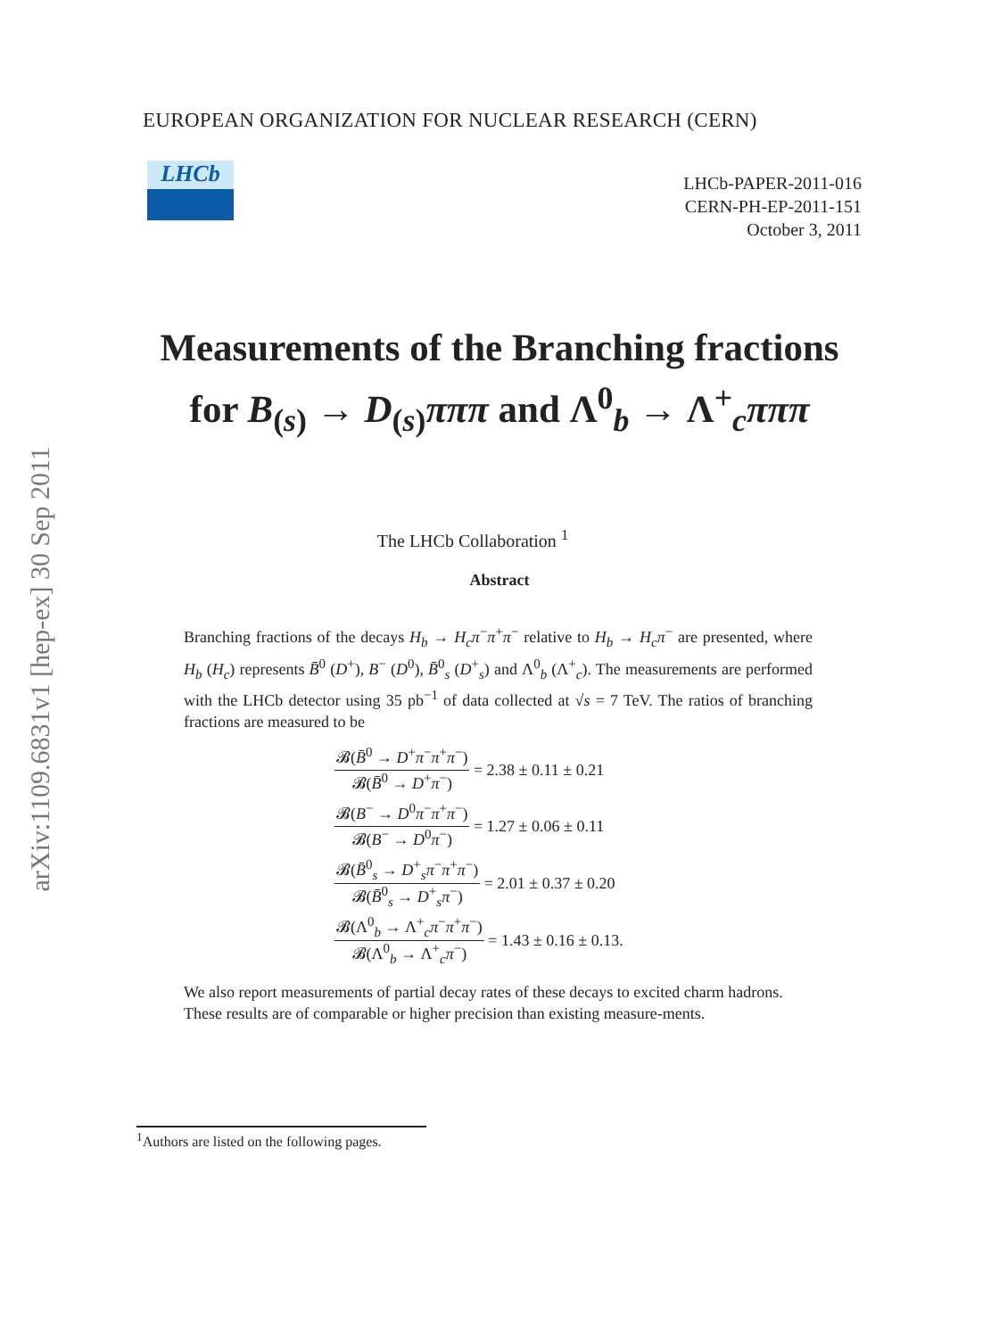arXiv:1109.6831v1 [hep-ex] 30 Sep 2011
EUROPEAN ORGANIZATION FOR NUCLEAR RESEARCH (CERN)
LHCb
LHCb-PAPER-2011-016
CERN-PH-EP-2011-151
October 3, 2011
Measurements of the Branching fractions for B<sub>(s)</sub> → D<sub>(s)</sub>πππ and Λ<sup>0</sup><sub>b</sub> → Λ<sup>+</sup><sub>c</sub>πππ
The LHCb Collaboration <sup>1</sup>
Abstract
Branching fractions of the decays H<sub>b</sub> → H<sub>c</sub>π<sup>−</sup>π<sup>+</sup>π<sup>−</sup> relative to H<sub>b</sub> → H<sub>c</sub>π<sup>−</sup> are presented, where H<sub>b</sub> (H<sub>c</sub>) represents B̄<sup>0</sup> (D<sup>+</sup>), B<sup>−</sup> (D<sup>0</sup>), B̄<sup>0</sup><sub>s</sub> (D<sup>+</sup><sub>s</sub>) and Λ<sup>0</sup><sub>b</sub> (Λ<sup>+</sup><sub>c</sub>). The measurements are performed with the LHCb detector using 35 pb<sup>−1</sup> of data collected at √s = 7 TeV. The ratios of branching fractions are measured to be
𝓑(B̄<sup>0</sup> → D<sup>+</sup>π<sup>−</sup>π<sup>+</sup>π<sup>−</sup>)
𝓑(B̄<sup>0</sup> → D<sup>+</sup>π<sup>−</sup>)
= 2.38 ± 0.11 ± 0.21
𝓑(B<sup>−</sup> → D<sup>0</sup>π<sup>−</sup>π<sup>+</sup>π<sup>−</sup>)
𝓑(B<sup>−</sup> → D<sup>0</sup>π<sup>−</sup>)
= 1.27 ± 0.06 ± 0.11
𝓑(B̄<sup>0</sup><sub>s</sub> → D<sup>+</sup><sub>s</sub>π<sup>−</sup>π<sup>+</sup>π<sup>−</sup>)
𝓑(B̄<sup>0</sup><sub>s</sub> → D<sup>+</sup><sub>s</sub>π<sup>−</sup>)
= 2.01 ± 0.37 ± 0.20
𝓑(Λ<sup>0</sup><sub>b</sub> → Λ<sup>+</sup><sub>c</sub>π<sup>−</sup>π<sup>+</sup>π<sup>−</sup>)
𝓑(Λ<sup>0</sup><sub>b</sub> → Λ<sup>+</sup><sub>c</sub>π<sup>−</sup>)
= 1.43 ± 0.16 ± 0.13.
We also report measurements of partial decay rates of these decays to excited charm hadrons. These results are of comparable or higher precision than existing measure-ments.
<sup>1</sup> Authors are listed on the following pages.